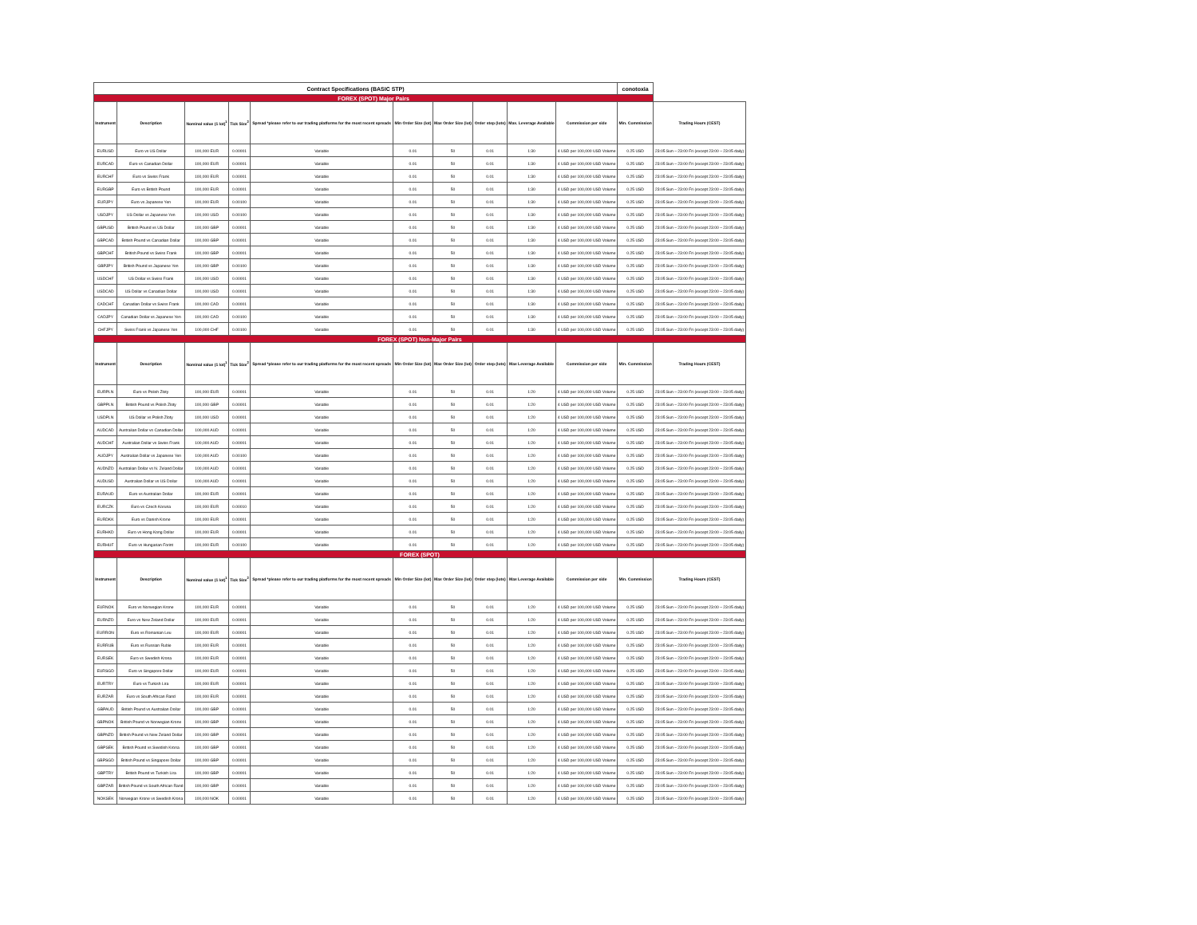| Contract Specifications (BASIC STP) | | | | | | | | | | conotoxia | |
| FOREX (SPOT) Major Pairs | | | | | | | | | | | |
| Instrument | Description | Nominal value (1 lot)<sup>1</sup> | Tick Size<sup>2</sup> | Spread *please refer to our trading platforms for the most recent spreads | Min Order Size (lot) | Max Order Size (lot) | Order step (lots) | Max. Leverage Available | Commission per side | Min. Commission | Trading Hours (CEST) |
| EURUSD | Euro vs US Dollar | 100,000 EUR | 0.00001 | Variable | 0.01 | 50 | 0.01 | 1:30 | 4 USD per 100,000 USD Volume | 0.25 USD | 23:05 Sun – 23:00 Fri (except 23:00 – 23:05 daily) |
| EURCAD | Euro vs Canadian Dollar | 100,000 EUR | 0.00001 | Variable | 0.01 | 50 | 0.01 | 1:30 | 4 USD per 100,000 USD Volume | 0.25 USD | 23:05 Sun – 23:00 Fri (except 23:00 – 23:05 daily) |
| EURCHF | Euro vs Swiss Frank | 100,000 EUR | 0.00001 | Variable | 0.01 | 50 | 0.01 | 1:30 | 4 USD per 100,000 USD Volume | 0.25 USD | 23:05 Sun – 23:00 Fri (except 23:00 – 23:05 daily) |
| EURGBP | Euro vs British Pound | 100,000 EUR | 0.00001 | Variable | 0.01 | 50 | 0.01 | 1:30 | 4 USD per 100,000 USD Volume | 0.25 USD | 23:05 Sun – 23:00 Fri (except 23:00 – 23:05 daily) |
| EURJPY | Euro vs Japanese Yen | 100,000 EUR | 0.00100 | Variable | 0.01 | 50 | 0.01 | 1:30 | 4 USD per 100,000 USD Volume | 0.25 USD | 23:05 Sun – 23:00 Fri (except 23:00 – 23:05 daily) |
| USDJPY | US Dollar vs Japanese Yen | 100,000 USD | 0.00100 | Variable | 0.01 | 50 | 0.01 | 1:30 | 4 USD per 100,000 USD Volume | 0.25 USD | 23:05 Sun – 23:00 Fri (except 23:00 – 23:05 daily) |
| GBPUSD | British Pound vs US Dollar | 100,000 GBP | 0.00001 | Variable | 0.01 | 50 | 0.01 | 1:30 | 4 USD per 100,000 USD Volume | 0.25 USD | 23:05 Sun – 23:00 Fri (except 23:00 – 23:05 daily) |
| GBPCAD | British Pound vs Canadian Dollar | 100,000 GBP | 0.00001 | Variable | 0.01 | 50 | 0.01 | 1:30 | 4 USD per 100,000 USD Volume | 0.25 USD | 23:05 Sun – 23:00 Fri (except 23:00 – 23:05 daily) |
| GBPCHF | British Pound vs Swiss Frank | 100,000 GBP | 0.00001 | Variable | 0.01 | 50 | 0.01 | 1:30 | 4 USD per 100,000 USD Volume | 0.25 USD | 23:05 Sun – 23:00 Fri (except 23:00 – 23:05 daily) |
| GBPJPY | British Pound vs Japanese Yen | 100,000 GBP | 0.00100 | Variable | 0.01 | 50 | 0.01 | 1:30 | 4 USD per 100,000 USD Volume | 0.25 USD | 23:05 Sun – 23:00 Fri (except 23:00 – 23:05 daily) |
| USDCHF | US Dollar vs Swiss Frank | 100,000 USD | 0.00001 | Variable | 0.01 | 50 | 0.01 | 1:30 | 4 USD per 100,000 USD Volume | 0.25 USD | 23:05 Sun – 23:00 Fri (except 23:00 – 23:05 daily) |
| USDCAD | US Dollar vs Canadian Dollar | 100,000 USD | 0.00001 | Variable | 0.01 | 50 | 0.01 | 1:30 | 4 USD per 100,000 USD Volume | 0.25 USD | 23:05 Sun – 23:00 Fri (except 23:00 – 23:05 daily) |
| CADCHF | Canadian Dollar vs Swiss Frank | 100,000 CAD | 0.00001 | Variable | 0.01 | 50 | 0.01 | 1:30 | 4 USD per 100,000 USD Volume | 0.25 USD | 23:05 Sun – 23:00 Fri (except 23:00 – 23:05 daily) |
| CADJPY | Canadian Dollar vs Japanese Yen | 100,000 CAD | 0.00100 | Variable | 0.01 | 50 | 0.01 | 1:30 | 4 USD per 100,000 USD Volume | 0.25 USD | 23:05 Sun – 23:00 Fri (except 23:00 – 23:05 daily) |
| CHFJPY | Swiss Frank vs Japanese Yen | 100,000 CHF | 0.00100 | Variable | 0.01 | 50 | 0.01 | 1:30 | 4 USD per 100,000 USD Volume | 0.25 USD | 23:05 Sun – 23:00 Fri (except 23:00 – 23:05 daily) |
| FOREX (SPOT) Non-Major Pairs | | | | | | | | | | | |
| Instrument | Description | Nominal value (1 lot)<sup>1</sup> | Tick Size<sup>2</sup> | Spread *please refer to our trading platforms for the most recent spreads | Min Order Size (lot) | Max Order Size (lot) | Order step (lots) | Max Leverage Available | Commission per side | Min. Commission | Trading Hours (CEST) |
| EURPLN | Euro vs Polish Zloty | 100,000 EUR | 0.00001 | Variable | 0.01 | 50 | 0.01 | 1:20 | 4 USD per 100,000 USD Volume | 0.25 USD | 23:05 Sun – 23:00 Fri (except 23:00 – 23:05 daily) |
| GBPPLN | British Pound vs Polish Zloty | 100,000 GBP | 0.00001 | Variable | 0.01 | 50 | 0.01 | 1:20 | 4 USD per 100,000 USD Volume | 0.25 USD | 23:05 Sun – 23:00 Fri (except 23:00 – 23:05 daily) |
| USDPLN | US Dollar vs Polish Zloty | 100,000 USD | 0.00001 | Variable | 0.01 | 50 | 0.01 | 1:20 | 4 USD per 100,000 USD Volume | 0.25 USD | 23:05 Sun – 23:00 Fri (except 23:00 – 23:05 daily) |
| AUDCAD | Australian Dollar vs Canadian Dollar | 100,000 AUD | 0.00001 | Variable | 0.01 | 50 | 0.01 | 1:20 | 4 USD per 100,000 USD Volume | 0.25 USD | 23:05 Sun – 23:00 Fri (except 23:00 – 23:05 daily) |
| AUDCHF | Australian Dollar vs Swiss Frank | 100,000 AUD | 0.00001 | Variable | 0.01 | 50 | 0.01 | 1:20 | 4 USD per 100,000 USD Volume | 0.25 USD | 23:05 Sun – 23:00 Fri (except 23:00 – 23:05 daily) |
| AUDJPY | Australian Dollar vs Japanese Yen | 100,000 AUD | 0.00100 | Variable | 0.01 | 50 | 0.01 | 1:20 | 4 USD per 100,000 USD Volume | 0.25 USD | 23:05 Sun – 23:00 Fri (except 23:00 – 23:05 daily) |
| AUDNZD | Australian Dollar vs N. Zeland Dollar | 100,000 AUD | 0.00001 | Variable | 0.01 | 50 | 0.01 | 1:20 | 4 USD per 100,000 USD Volume | 0.25 USD | 23:05 Sun – 23:00 Fri (except 23:00 – 23:05 daily) |
| AUDUSD | Australian Dollar vs US Dollar | 100,000 AUD | 0.00001 | Variable | 0.01 | 50 | 0.01 | 1:20 | 4 USD per 100,000 USD Volume | 0.25 USD | 23:05 Sun – 23:00 Fri (except 23:00 – 23:05 daily) |
| EURAUD | Euro vs Australian Dollar | 100,000 EUR | 0.00001 | Variable | 0.01 | 50 | 0.01 | 1:20 | 4 USD per 100,000 USD Volume | 0.25 USD | 23:05 Sun – 23:00 Fri (except 23:00 – 23:05 daily) |
| EURCZK | Euro vs Czech Koruna | 100,000 EUR | 0.00010 | Variable | 0.01 | 50 | 0.01 | 1:20 | 4 USD per 100,000 USD Volume | 0.25 USD | 23:05 Sun – 23:00 Fri (except 23:00 – 23:05 daily) |
| EURDKK | Euro vs Danish Krone | 100,000 EUR | 0.00001 | Variable | 0.01 | 50 | 0.01 | 1:20 | 4 USD per 100,000 USD Volume | 0.25 USD | 23:05 Sun – 23:00 Fri (except 23:00 – 23:05 daily) |
| EURHKD | Euro vs Hong Kong Dollar | 100,000 EUR | 0.00001 | Variable | 0.01 | 50 | 0.01 | 1:20 | 4 USD per 100,000 USD Volume | 0.25 USD | 23:05 Sun – 23:00 Fri (except 23:00 – 23:05 daily) |
| EURHUF | Euro vs Hungarian Forint | 100,000 EUR | 0.00100 | Variable | 0.01 | 50 | 0.01 | 1:20 | 4 USD per 100,000 USD Volume | 0.25 USD | 23:05 Sun – 23:00 Fri (except 23:00 – 23:05 daily) |
| FOREX (SPOT) | | | | | | | | | | | |
| Instrument | Description | Nominal value (1 lot)<sup>1</sup> | Tick Size<sup>2</sup> | Spread *please refer to our trading platforms for the most recent spreads | Min Order Size (lot) | Max Order Size (lot) | Order step (lots) | Max Leverage Available | Commission per side | Min. Commission | Trading Hours (CEST) |
| EURNOK | Euro vs Norwegian Krone | 100,000 EUR | 0.00001 | Variable | 0.01 | 50 | 0.01 | 1:20 | 4 USD per 100,000 USD Volume | 0.25 USD | 23:05 Sun – 23:00 Fri (except 23:00 – 23:05 daily) |
| EURNZD | Euro vs New Zeland Dollar | 100,000 EUR | 0.00001 | Variable | 0.01 | 50 | 0.01 | 1:20 | 4 USD per 100,000 USD Volume | 0.25 USD | 23:05 Sun – 23:00 Fri (except 23:00 – 23:05 daily) |
| EURRON | Euro vs Romanian Leu | 100,000 EUR | 0.00001 | Variable | 0.01 | 50 | 0.01 | 1:20 | 4 USD per 100,000 USD Volume | 0.25 USD | 23:05 Sun – 23:00 Fri (except 23:00 – 23:05 daily) |
| EURRUB | Euro vs Russian Ruble | 100,000 EUR | 0.00001 | Variable | 0.01 | 50 | 0.01 | 1:20 | 4 USD per 100,000 USD Volume | 0.25 USD | 23:05 Sun – 23:00 Fri (except 23:00 – 23:05 daily) |
| EURSEK | Euro vs Swedish Krona | 100,000 EUR | 0.00001 | Variable | 0.01 | 50 | 0.01 | 1:20 | 4 USD per 100,000 USD Volume | 0.25 USD | 23:05 Sun – 23:00 Fri (except 23:00 – 23:05 daily) |
| EURSGD | Euro vs Singapore Dollar | 100,000 EUR | 0.00001 | Variable | 0.01 | 50 | 0.01 | 1:20 | 4 USD per 100,000 USD Volume | 0.25 USD | 23:05 Sun – 23:00 Fri (except 23:00 – 23:05 daily) |
| EURTRY | Euro vs Turkish Lira | 100,000 EUR | 0.00001 | Variable | 0.01 | 50 | 0.01 | 1:20 | 4 USD per 100,000 USD Volume | 0.25 USD | 23:05 Sun – 23:00 Fri (except 23:00 – 23:05 daily) |
| EURZAR | Euro vs South African Rand | 100,000 EUR | 0.00001 | Variable | 0.01 | 50 | 0.01 | 1:20 | 4 USD per 100,000 USD Volume | 0.25 USD | 23:05 Sun – 23:00 Fri (except 23:00 – 23:05 daily) |
| GBPAUD | British Pound vs Australian Dollar | 100,000 GBP | 0.00001 | Variable | 0.01 | 50 | 0.01 | 1:20 | 4 USD per 100,000 USD Volume | 0.25 USD | 23:05 Sun – 23:00 Fri (except 23:00 – 23:05 daily) |
| GBPNOK | British Pound vs Norwegian Krone | 100,000 GBP | 0.00001 | Variable | 0.01 | 50 | 0.01 | 1:20 | 4 USD per 100,000 USD Volume | 0.25 USD | 23:05 Sun – 23:00 Fri (except 23:00 – 23:05 daily) |
| GBPNZD | British Pound vs New Zeland Dollar | 100,000 GBP | 0.00001 | Variable | 0.01 | 50 | 0.01 | 1:20 | 4 USD per 100,000 USD Volume | 0.25 USD | 23:05 Sun – 23:00 Fri (except 23:00 – 23:05 daily) |
| GBPSEK | British Pound vs Swedish Krona | 100,000 GBP | 0.00001 | Variable | 0.01 | 50 | 0.01 | 1:20 | 4 USD per 100,000 USD Volume | 0.25 USD | 23:05 Sun – 23:00 Fri (except 23:00 – 23:05 daily) |
| GBPSGD | British Pound vs Singapore Dollar | 100,000 GBP | 0.00001 | Variable | 0.01 | 50 | 0.01 | 1:20 | 4 USD per 100,000 USD Volume | 0.25 USD | 23:05 Sun – 23:00 Fri (except 23:00 – 23:05 daily) |
| GBPTRY | British Pound vs Turkish Lira | 100,000 GBP | 0.00001 | Variable | 0.01 | 50 | 0.01 | 1:20 | 4 USD per 100,000 USD Volume | 0.25 USD | 23:05 Sun – 23:00 Fri (except 23:00 – 23:05 daily) |
| GBPZAR | British Pound vs South African Rand | 100,000 GBP | 0.00001 | Variable | 0.01 | 50 | 0.01 | 1:20 | 4 USD per 100,000 USD Volume | 0.25 USD | 23:05 Sun – 23:00 Fri (except 23:00 – 23:05 daily) |
| NOKSEK | Norwegian Krone vs Swedish Krona | 100,000 NOK | 0.00001 | Variable | 0.01 | 50 | 0.01 | 1:20 | 4 USD per 100,000 USD Volume | 0.25 USD | 23:05 Sun – 23:00 Fri (except 23:00 – 23:05 daily) |